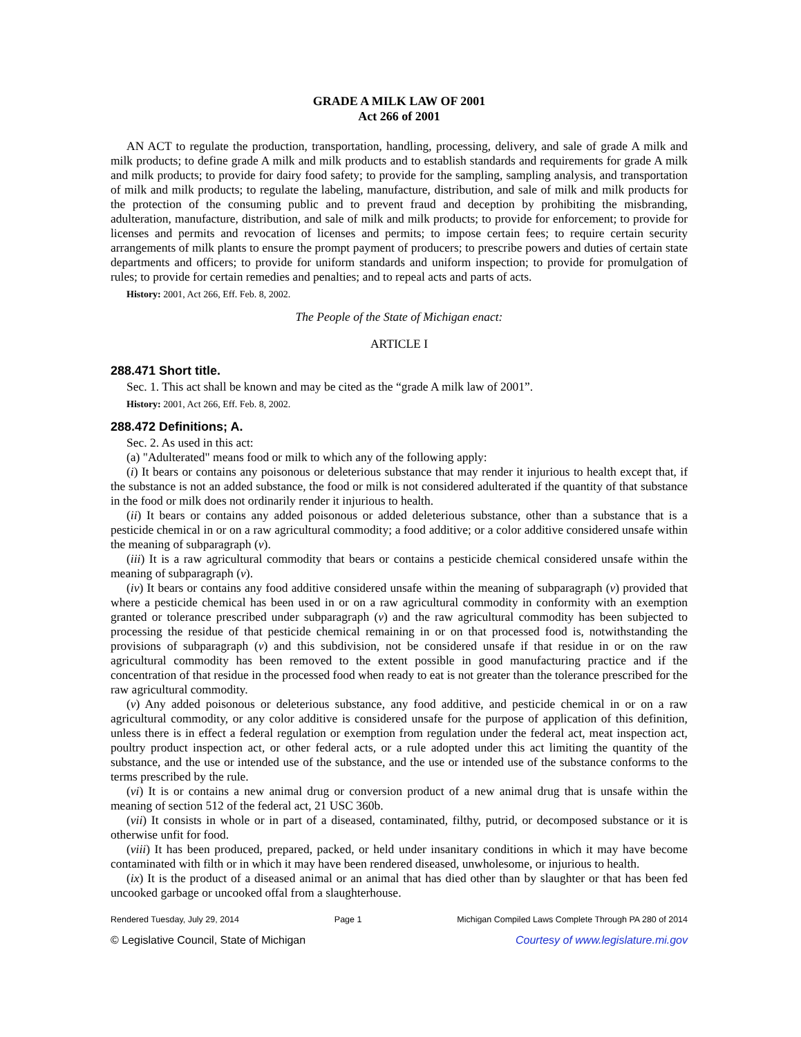GRADE A MILK LAW OF 2001
Act 266 of 2001
AN ACT to regulate the production, transportation, handling, processing, delivery, and sale of grade A milk and milk products; to define grade A milk and milk products and to establish standards and requirements for grade A milk and milk products; to provide for dairy food safety; to provide for the sampling, sampling analysis, and transportation of milk and milk products; to regulate the labeling, manufacture, distribution, and sale of milk and milk products for the protection of the consuming public and to prevent fraud and deception by prohibiting the misbranding, adulteration, manufacture, distribution, and sale of milk and milk products; to provide for enforcement; to provide for licenses and permits and revocation of licenses and permits; to impose certain fees; to require certain security arrangements of milk plants to ensure the prompt payment of producers; to prescribe powers and duties of certain state departments and officers; to provide for uniform standards and uniform inspection; to provide for promulgation of rules; to provide for certain remedies and penalties; and to repeal acts and parts of acts.
History: 2001, Act 266, Eff. Feb. 8, 2002.
The People of the State of Michigan enact:
ARTICLE I
288.471 Short title.
Sec. 1. This act shall be known and may be cited as the “grade A milk law of 2001”.
History: 2001, Act 266, Eff. Feb. 8, 2002.
288.472 Definitions; A.
Sec. 2. As used in this act:
(a) "Adulterated" means food or milk to which any of the following apply:
(i) It bears or contains any poisonous or deleterious substance that may render it injurious to health except that, if the substance is not an added substance, the food or milk is not considered adulterated if the quantity of that substance in the food or milk does not ordinarily render it injurious to health.
(ii) It bears or contains any added poisonous or added deleterious substance, other than a substance that is a pesticide chemical in or on a raw agricultural commodity; a food additive; or a color additive considered unsafe within the meaning of subparagraph (v).
(iii) It is a raw agricultural commodity that bears or contains a pesticide chemical considered unsafe within the meaning of subparagraph (v).
(iv) It bears or contains any food additive considered unsafe within the meaning of subparagraph (v) provided that where a pesticide chemical has been used in or on a raw agricultural commodity in conformity with an exemption granted or tolerance prescribed under subparagraph (v) and the raw agricultural commodity has been subjected to processing the residue of that pesticide chemical remaining in or on that processed food is, notwithstanding the provisions of subparagraph (v) and this subdivision, not be considered unsafe if that residue in or on the raw agricultural commodity has been removed to the extent possible in good manufacturing practice and if the concentration of that residue in the processed food when ready to eat is not greater than the tolerance prescribed for the raw agricultural commodity.
(v) Any added poisonous or deleterious substance, any food additive, and pesticide chemical in or on a raw agricultural commodity, or any color additive is considered unsafe for the purpose of application of this definition, unless there is in effect a federal regulation or exemption from regulation under the federal act, meat inspection act, poultry product inspection act, or other federal acts, or a rule adopted under this act limiting the quantity of the substance, and the use or intended use of the substance, and the use or intended use of the substance conforms to the terms prescribed by the rule.
(vi) It is or contains a new animal drug or conversion product of a new animal drug that is unsafe within the meaning of section 512 of the federal act, 21 USC 360b.
(vii) It consists in whole or in part of a diseased, contaminated, filthy, putrid, or decomposed substance or it is otherwise unfit for food.
(viii) It has been produced, prepared, packed, or held under insanitary conditions in which it may have become contaminated with filth or in which it may have been rendered diseased, unwholesome, or injurious to health.
(ix) It is the product of a diseased animal or an animal that has died other than by slaughter or that has been fed uncooked garbage or uncooked offal from a slaughterhouse.
Rendered Tuesday, July 29, 2014 Page 1 Michigan Compiled Laws Complete Through PA 280 of 2014
© Legislative Council, State of Michigan Courtesy of www.legislature.mi.gov